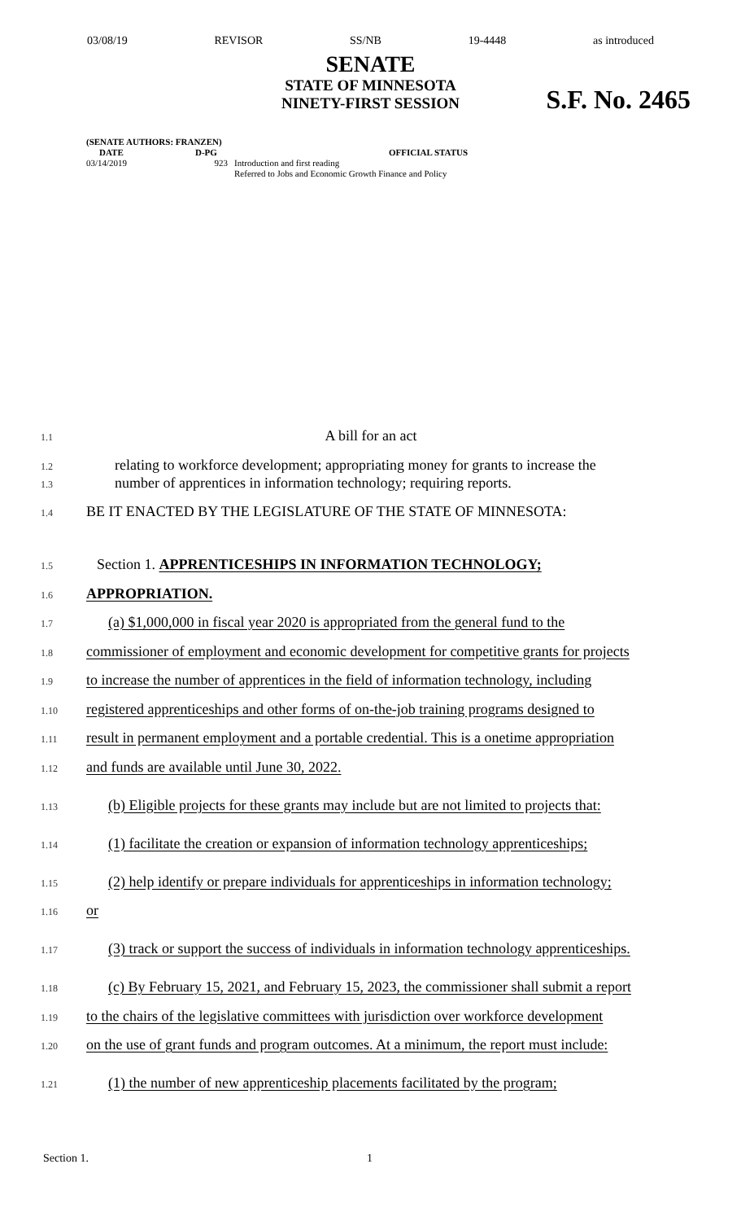03/08/19 REVISOR SS/NB 19-4448 as introduced
SENATE
STATE OF MINNESOTA
NINETY-FIRST SESSION
S.F. No. 2465
(SENATE AUTHORS: FRANZEN)
| DATE | D-PG | OFFICIAL STATUS |
| --- | --- | --- |
| 03/14/2019 | 923 | Introduction and first reading Referred to Jobs and Economic Growth Finance and Policy |
1.1 A bill for an act
1.2 relating to workforce development; appropriating money for grants to increase the
1.3 number of apprentices in information technology; requiring reports.
1.4 BE IT ENACTED BY THE LEGISLATURE OF THE STATE OF MINNESOTA:
1.5 Section 1. APPRENTICESHIPS IN INFORMATION TECHNOLOGY;
1.6 APPROPRIATION.
1.7 (a) $1,000,000 in fiscal year 2020 is appropriated from the general fund to the
1.8 commissioner of employment and economic development for competitive grants for projects
1.9 to increase the number of apprentices in the field of information technology, including
1.10 registered apprenticeships and other forms of on-the-job training programs designed to
1.11 result in permanent employment and a portable credential. This is a onetime appropriation
1.12 and funds are available until June 30, 2022.
1.13 (b) Eligible projects for these grants may include but are not limited to projects that:
1.14 (1) facilitate the creation or expansion of information technology apprenticeships;
1.15 (2) help identify or prepare individuals for apprenticeships in information technology;
1.16 or
1.17 (3) track or support the success of individuals in information technology apprenticeships.
1.18 (c) By February 15, 2021, and February 15, 2023, the commissioner shall submit a report
1.19 to the chairs of the legislative committees with jurisdiction over workforce development
1.20 on the use of grant funds and program outcomes. At a minimum, the report must include:
1.21 (1) the number of new apprenticeship placements facilitated by the program;
Section 1. 1